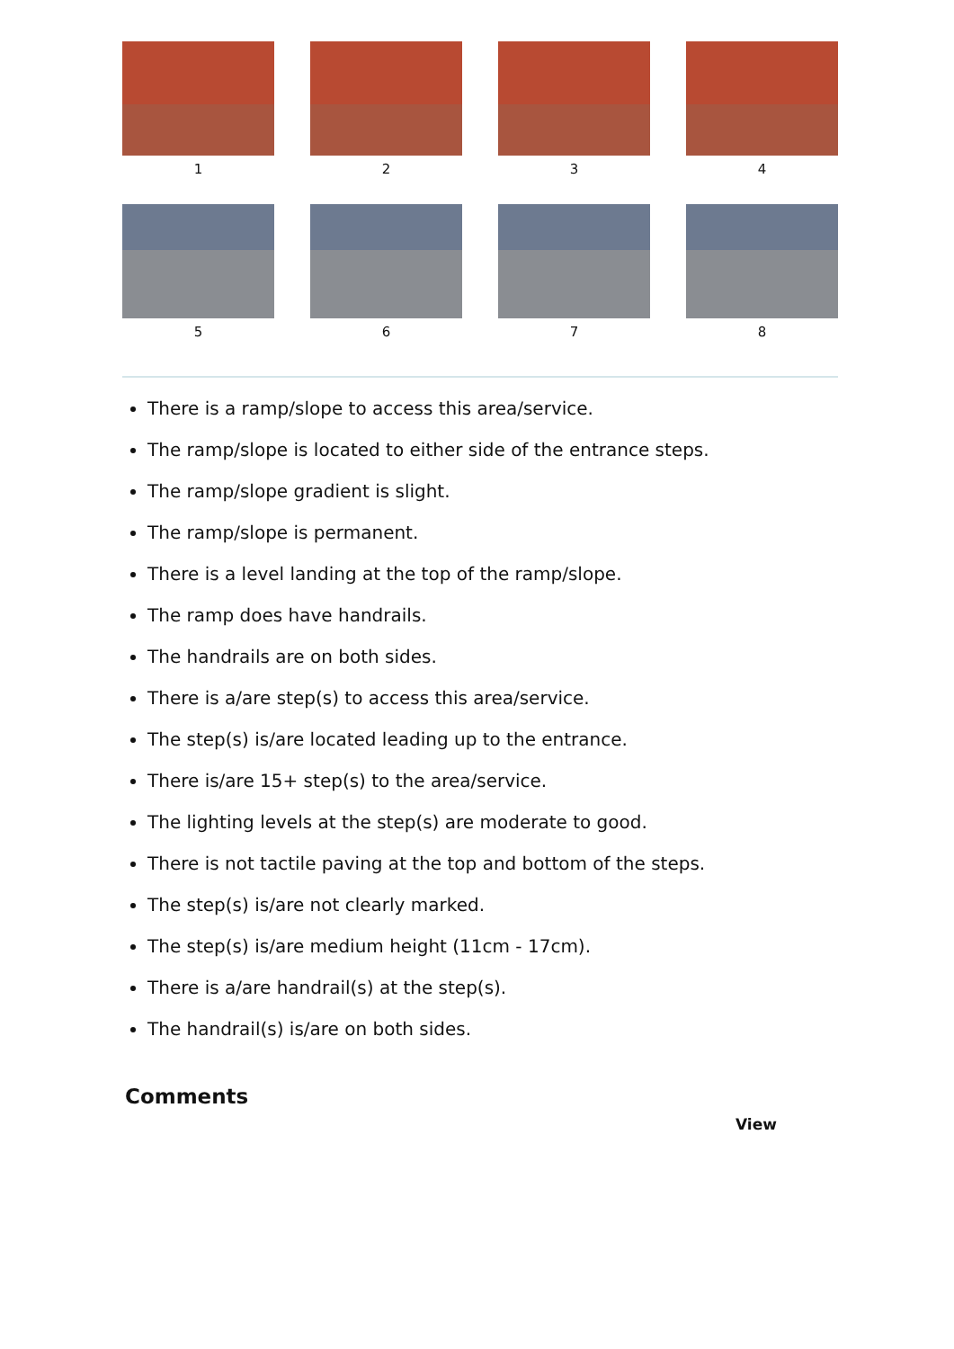1
2
3
4
5
6
7
8
There is a ramp/slope to access this area/service.
The ramp/slope is located to either side of the entrance steps.
The ramp/slope gradient is slight.
The ramp/slope is permanent.
There is a level landing at the top of the ramp/slope.
The ramp does have handrails.
The handrails are on both sides.
There is a/are step(s) to access this area/service.
The step(s) is/are located leading up to the entrance.
There is/are 15+ step(s) to the area/service.
The lighting levels at the step(s) are moderate to good.
There is not tactile paving at the top and bottom of the steps.
The step(s) is/are not clearly marked.
The step(s) is/are medium height (11cm - 17cm).
There is a/are handrail(s) at the step(s).
The handrail(s) is/are on both sides.
Comments
View